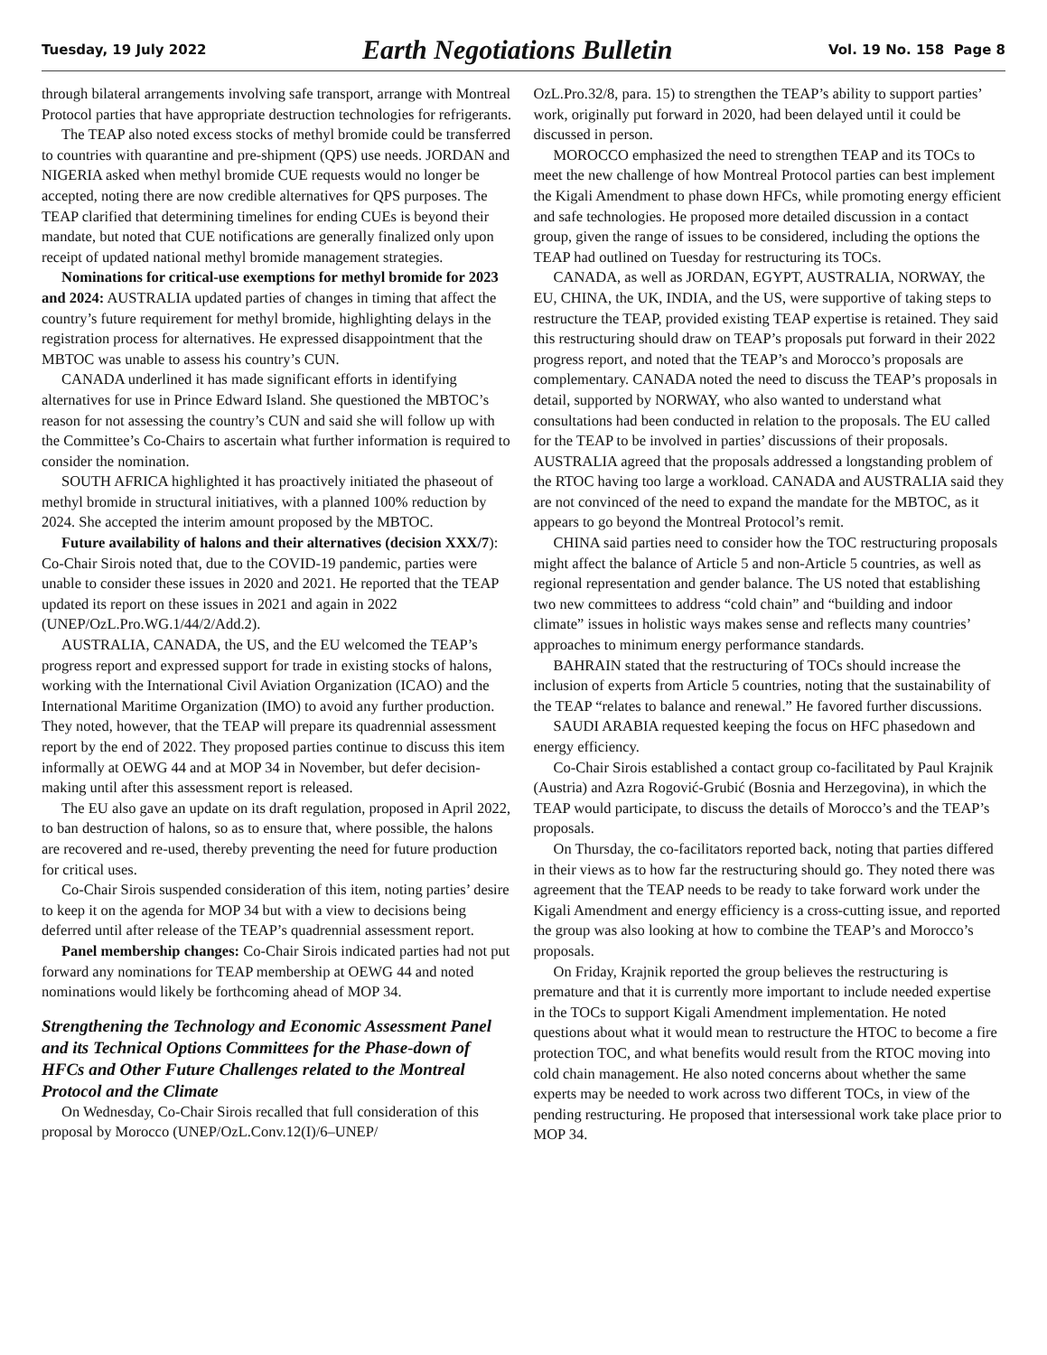Tuesday, 19 July 2022 Earth Negotiations Bulletin Vol. 19 No. 158 Page 8
through bilateral arrangements involving safe transport, arrange with Montreal Protocol parties that have appropriate destruction technologies for refrigerants.
The TEAP also noted excess stocks of methyl bromide could be transferred to countries with quarantine and pre-shipment (QPS) use needs. JORDAN and NIGERIA asked when methyl bromide CUE requests would no longer be accepted, noting there are now credible alternatives for QPS purposes. The TEAP clarified that determining timelines for ending CUEs is beyond their mandate, but noted that CUE notifications are generally finalized only upon receipt of updated national methyl bromide management strategies.
Nominations for critical-use exemptions for methyl bromide for 2023 and 2024: AUSTRALIA updated parties of changes in timing that affect the country’s future requirement for methyl bromide, highlighting delays in the registration process for alternatives. He expressed disappointment that the MBTOC was unable to assess his country’s CUN.
CANADA underlined it has made significant efforts in identifying alternatives for use in Prince Edward Island. She questioned the MBTOC’s reason for not assessing the country’s CUN and said she will follow up with the Committee’s Co-Chairs to ascertain what further information is required to consider the nomination.
SOUTH AFRICA highlighted it has proactively initiated the phaseout of methyl bromide in structural initiatives, with a planned 100% reduction by 2024. She accepted the interim amount proposed by the MBTOC.
Future availability of halons and their alternatives (decision XXX/7): Co-Chair Sirois noted that, due to the COVID-19 pandemic, parties were unable to consider these issues in 2020 and 2021. He reported that the TEAP updated its report on these issues in 2021 and again in 2022 (UNEP/OzL.Pro.WG.1/44/2/Add.2).
AUSTRALIA, CANADA, the US, and the EU welcomed the TEAP’s progress report and expressed support for trade in existing stocks of halons, working with the International Civil Aviation Organization (ICAO) and the International Maritime Organization (IMO) to avoid any further production. They noted, however, that the TEAP will prepare its quadrennial assessment report by the end of 2022. They proposed parties continue to discuss this item informally at OEWG 44 and at MOP 34 in November, but defer decision-making until after this assessment report is released.
The EU also gave an update on its draft regulation, proposed in April 2022, to ban destruction of halons, so as to ensure that, where possible, the halons are recovered and re-used, thereby preventing the need for future production for critical uses.
Co-Chair Sirois suspended consideration of this item, noting parties’ desire to keep it on the agenda for MOP 34 but with a view to decisions being deferred until after release of the TEAP’s quadrennial assessment report.
Panel membership changes: Co-Chair Sirois indicated parties had not put forward any nominations for TEAP membership at OEWG 44 and noted nominations would likely be forthcoming ahead of MOP 34.
Strengthening the Technology and Economic Assessment Panel and its Technical Options Committees for the Phase-down of HFCs and Other Future Challenges related to the Montreal Protocol and the Climate
On Wednesday, Co-Chair Sirois recalled that full consideration of this proposal by Morocco (UNEP/OzL.Conv.12(I)/6–UNEP/
OzL.Pro.32/8, para. 15) to strengthen the TEAP’s ability to support parties’ work, originally put forward in 2020, had been delayed until it could be discussed in person.
MOROCCO emphasized the need to strengthen TEAP and its TOCs to meet the new challenge of how Montreal Protocol parties can best implement the Kigali Amendment to phase down HFCs, while promoting energy efficient and safe technologies. He proposed more detailed discussion in a contact group, given the range of issues to be considered, including the options the TEAP had outlined on Tuesday for restructuring its TOCs.
CANADA, as well as JORDAN, EGYPT, AUSTRALIA, NORWAY, the EU, CHINA, the UK, INDIA, and the US, were supportive of taking steps to restructure the TEAP, provided existing TEAP expertise is retained. They said this restructuring should draw on TEAP’s proposals put forward in their 2022 progress report, and noted that the TEAP’s and Morocco’s proposals are complementary. CANADA noted the need to discuss the TEAP’s proposals in detail, supported by NORWAY, who also wanted to understand what consultations had been conducted in relation to the proposals. The EU called for the TEAP to be involved in parties’ discussions of their proposals. AUSTRALIA agreed that the proposals addressed a longstanding problem of the RTOC having too large a workload. CANADA and AUSTRALIA said they are not convinced of the need to expand the mandate for the MBTOC, as it appears to go beyond the Montreal Protocol’s remit.
CHINA said parties need to consider how the TOC restructuring proposals might affect the balance of Article 5 and non-Article 5 countries, as well as regional representation and gender balance. The US noted that establishing two new committees to address “cold chain” and “building and indoor climate” issues in holistic ways makes sense and reflects many countries’ approaches to minimum energy performance standards.
BAHRAIN stated that the restructuring of TOCs should increase the inclusion of experts from Article 5 countries, noting that the sustainability of the TEAP “relates to balance and renewal.” He favored further discussions.
SAUDI ARABIA requested keeping the focus on HFC phasedown and energy efficiency.
Co-Chair Sirois established a contact group co-facilitated by Paul Krajnik (Austria) and Azra Rogović-Grubić (Bosnia and Herzegovina), in which the TEAP would participate, to discuss the details of Morocco’s and the TEAP’s proposals.
On Thursday, the co-facilitators reported back, noting that parties differed in their views as to how far the restructuring should go. They noted there was agreement that the TEAP needs to be ready to take forward work under the Kigali Amendment and energy efficiency is a cross-cutting issue, and reported the group was also looking at how to combine the TEAP’s and Morocco’s proposals.
On Friday, Krajnik reported the group believes the restructuring is premature and that it is currently more important to include needed expertise in the TOCs to support Kigali Amendment implementation. He noted questions about what it would mean to restructure the HTOC to become a fire protection TOC, and what benefits would result from the RTOC moving into cold chain management. He also noted concerns about whether the same experts may be needed to work across two different TOCs, in view of the pending restructuring. He proposed that intersessional work take place prior to MOP 34.